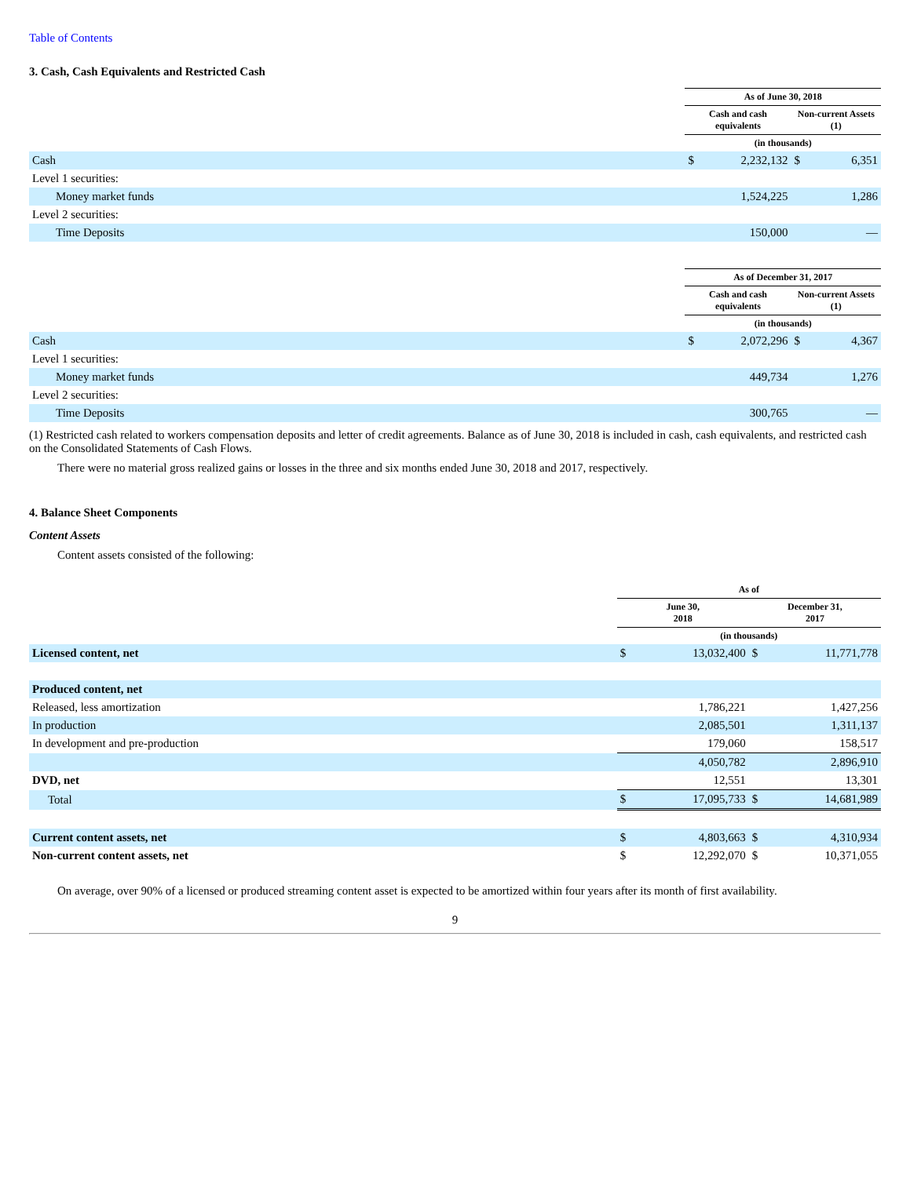Table of Contents
3. Cash, Cash Equivalents and Restricted Cash
| | As of June 30, 2018 | | | |
| --- | --- | --- | --- | --- |
| | Cash and cash equivalents | | Non-current Assets (1) | |
| | (in thousands) | | | |
| Cash | $ | 2,232,132 | $ | 6,351 |
| Level 1 securities: | | | | |
| Money market funds | | 1,524,225 | | 1,286 |
| Level 2 securities: | | | | |
| Time Deposits | | 150,000 | | — |
| | As of December 31, 2017 | | | |
| --- | --- | --- | --- | --- |
| | Cash and cash equivalents | | Non-current Assets (1) | |
| | (in thousands) | | | |
| Cash | $ | 2,072,296 | $ | 4,367 |
| Level 1 securities: | | | | |
| Money market funds | | 449,734 | | 1,276 |
| Level 2 securities: | | | | |
| Time Deposits | | 300,765 | | — |
(1) Restricted cash related to workers compensation deposits and letter of credit agreements. Balance as of June 30, 2018 is included in cash, cash equivalents, and restricted cash on the Consolidated Statements of Cash Flows.
There were no material gross realized gains or losses in the three and six months ended June 30, 2018 and 2017, respectively.
4. Balance Sheet Components
Content Assets
Content assets consisted of the following:
| | As of | | | |
| --- | --- | --- | --- | --- |
| | June 30, 2018 | | December 31, 2017 | |
| | (in thousands) | | | |
| Licensed content, net | $ | 13,032,400 | $ | 11,771,778 |
| Produced content, net | | | | |
| Released, less amortization | | 1,786,221 | | 1,427,256 |
| In production | | 2,085,501 | | 1,311,137 |
| In development and pre-production | | 179,060 | | 158,517 |
| | | 4,050,782 | | 2,896,910 |
| DVD, net | | 12,551 | | 13,301 |
| Total | $ | 17,095,733 | $ | 14,681,989 |
| Current content assets, net | $ | 4,803,663 | $ | 4,310,934 |
| Non-current content assets, net | $ | 12,292,070 | $ | 10,371,055 |
On average, over 90% of a licensed or produced streaming content asset is expected to be amortized within four years after its month of first availability.
9